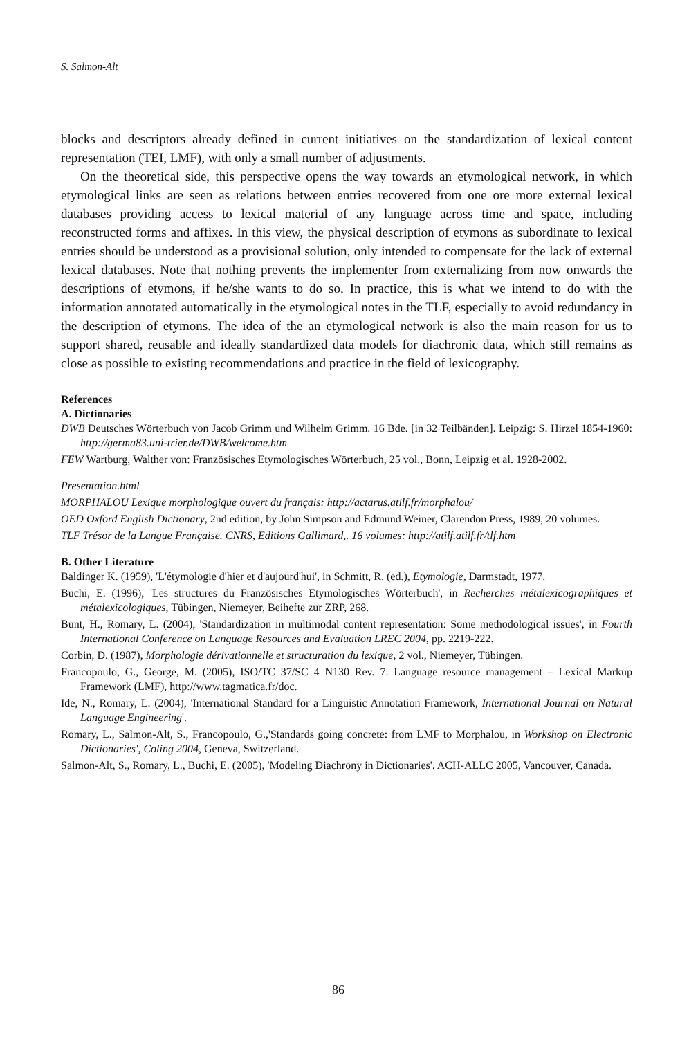S. Salmon-Alt
blocks and descriptors already defined in current initiatives on the standardization of lexical content representation (TEI, LMF), with only a small number of adjustments.
On the theoretical side, this perspective opens the way towards an etymological network, in which etymological links are seen as relations between entries recovered from one ore more external lexical databases providing access to lexical material of any language across time and space, including reconstructed forms and affixes. In this view, the physical description of etymons as subordinate to lexical entries should be understood as a provisional solution, only intended to compensate for the lack of external lexical databases. Note that nothing prevents the implementer from externalizing from now onwards the descriptions of etymons, if he/she wants to do so. In practice, this is what we intend to do with the information annotated automatically in the etymological notes in the TLF, especially to avoid redundancy in the description of etymons. The idea of the an etymological network is also the main reason for us to support shared, reusable and ideally standardized data models for diachronic data, which still remains as close as possible to existing recommendations and practice in the field of lexicography.
References
A. Dictionaries
DWB Deutsches Wörterbuch von Jacob Grimm und Wilhelm Grimm. 16 Bde. [in 32 Teilbänden]. Leipzig: S. Hirzel 1854-1960: http://germa83.uni-trier.de/DWB/welcome.htm
FEW Wartburg, Walther von: Französisches Etymologisches Wörterbuch, 25 vol., Bonn, Leipzig et al. 1928-2002.
Presentation.html
MORPHALOU Lexique morphologique ouvert du français: http://actarus.atilf.fr/morphalou/
OED Oxford English Dictionary, 2nd edition, by John Simpson and Edmund Weiner, Clarendon Press, 1989, 20 volumes.
TLF Trésor de la Langue Française. CNRS, Editions Gallimard,. 16 volumes: http://atilf.atilf.fr/tlf.htm
B. Other Literature
Baldinger K. (1959), 'L'étymologie d'hier et d'aujourd'hui', in Schmitt, R. (ed.), Etymologie, Darmstadt, 1977.
Buchi, E. (1996), 'Les structures du Französisches Etymologisches Wörterbuch', in Recherches métalexicographiques et métalexicologiques, Tübingen, Niemeyer, Beihefte zur ZRP, 268.
Bunt, H., Romary, L. (2004), 'Standardization in multimodal content representation: Some methodological issues', in Fourth International Conference on Language Resources and Evaluation LREC 2004, pp. 2219-222.
Corbin, D. (1987), Morphologie dérivationnelle et structuration du lexique, 2 vol., Niemeyer, Tübingen.
Francopoulo, G., George, M. (2005), ISO/TC 37/SC 4 N130 Rev. 7. Language resource management – Lexical Markup Framework (LMF), http://www.tagmatica.fr/doc.
Ide, N., Romary, L. (2004), 'International Standard for a Linguistic Annotation Framework, International Journal on Natural Language Engineering'.
Romary, L., Salmon-Alt, S., Francopoulo, G.,'Standards going concrete: from LMF to Morphalou, in Workshop on Electronic Dictionaries', Coling 2004, Geneva, Switzerland.
Salmon-Alt, S., Romary, L., Buchi, E. (2005), 'Modeling Diachrony in Dictionaries'. ACH-ALLC 2005, Vancouver, Canada.
86